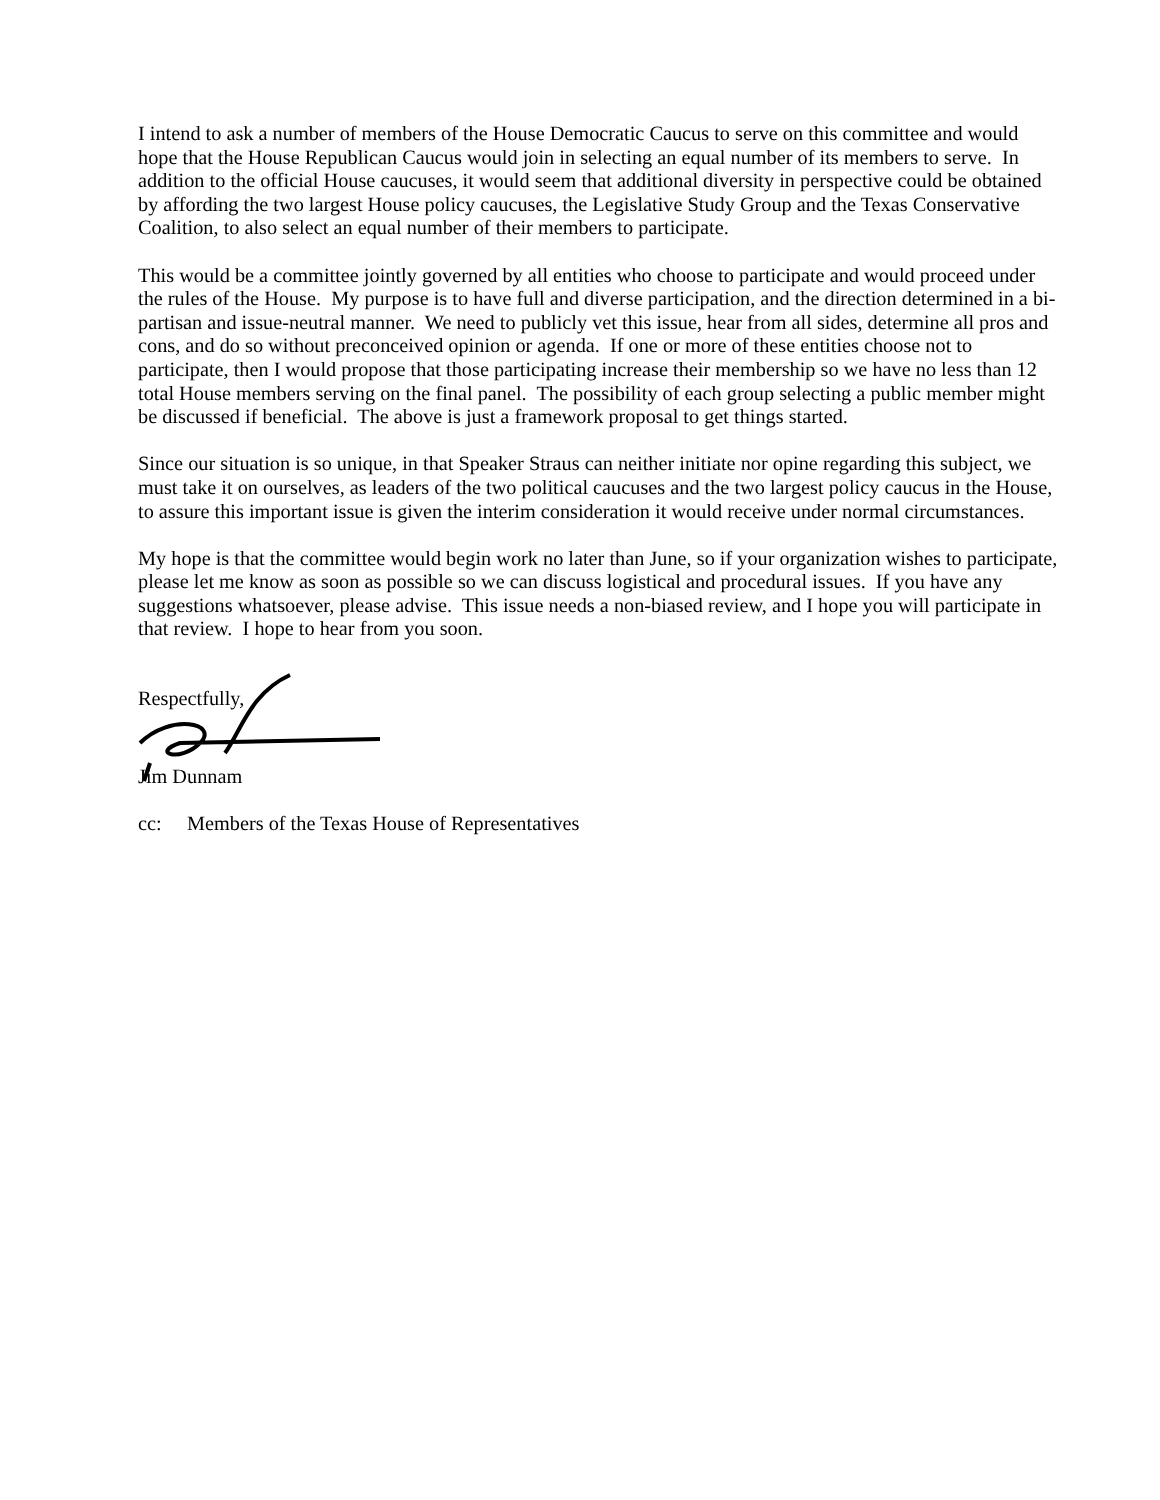I intend to ask a number of members of the House Democratic Caucus to serve on this committee and would hope that the House Republican Caucus would join in selecting an equal number of its members to serve. In addition to the official House caucuses, it would seem that additional diversity in perspective could be obtained by affording the two largest House policy caucuses, the Legislative Study Group and the Texas Conservative Coalition, to also select an equal number of their members to participate.
This would be a committee jointly governed by all entities who choose to participate and would proceed under the rules of the House. My purpose is to have full and diverse participation, and the direction determined in a bi-partisan and issue-neutral manner. We need to publicly vet this issue, hear from all sides, determine all pros and cons, and do so without preconceived opinion or agenda. If one or more of these entities choose not to participate, then I would propose that those participating increase their membership so we have no less than 12 total House members serving on the final panel. The possibility of each group selecting a public member might be discussed if beneficial. The above is just a framework proposal to get things started.
Since our situation is so unique, in that Speaker Straus can neither initiate nor opine regarding this subject, we must take it on ourselves, as leaders of the two political caucuses and the two largest policy caucus in the House, to assure this important issue is given the interim consideration it would receive under normal circumstances.
My hope is that the committee would begin work no later than June, so if your organization wishes to participate, please let me know as soon as possible so we can discuss logistical and procedural issues. If you have any suggestions whatsoever, please advise. This issue needs a non-biased review, and I hope you will participate in that review. I hope to hear from you soon.
Respectfully,
Jim Dunnam
cc: Members of the Texas House of Representatives